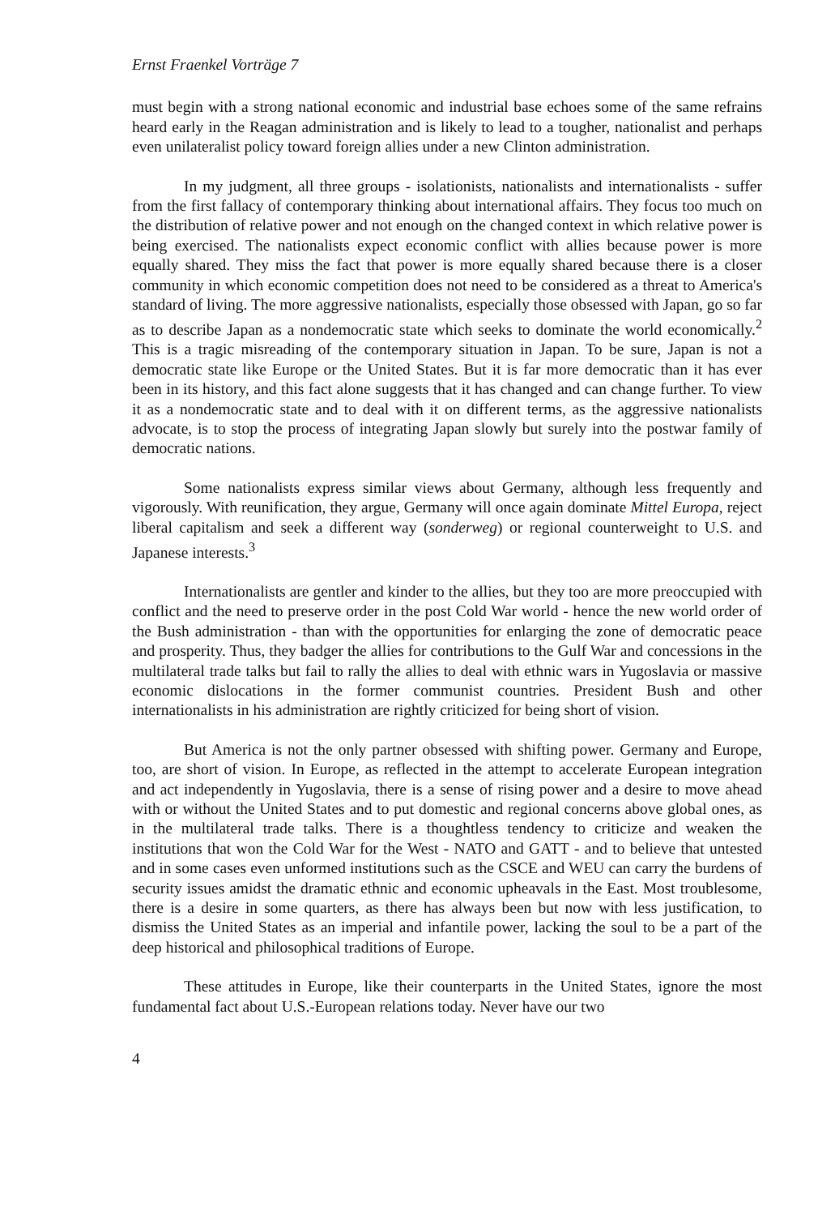Ernst Fraenkel Vorträge 7
must begin with a strong national economic and industrial base echoes some of the same refrains heard early in the Reagan administration and is likely to lead to a tougher, nationalist and perhaps even unilateralist policy toward foreign allies under a new Clinton administration.
In my judgment, all three groups - isolationists, nationalists and internationalists - suffer from the first fallacy of contemporary thinking about international affairs. They focus too much on the distribution of relative power and not enough on the changed context in which relative power is being exercised. The nationalists expect economic conflict with allies because power is more equally shared. They miss the fact that power is more equally shared because there is a closer community in which economic competition does not need to be considered as a threat to America's standard of living. The more aggressive nationalists, especially those obsessed with Japan, go so far as to describe Japan as a nondemocratic state which seeks to dominate the world economically.<sup>2</sup> This is a tragic misreading of the contemporary situation in Japan. To be sure, Japan is not a democratic state like Europe or the United States. But it is far more democratic than it has ever been in its history, and this fact alone suggests that it has changed and can change further. To view it as a nondemocratic state and to deal with it on different terms, as the aggressive nationalists advocate, is to stop the process of integrating Japan slowly but surely into the postwar family of democratic nations.
Some nationalists express similar views about Germany, although less frequently and vigorously. With reunification, they argue, Germany will once again dominate Mittel Europa, reject liberal capitalism and seek a different way (sonderweg) or regional counterweight to U.S. and Japanese interests.<sup>3</sup>
Internationalists are gentler and kinder to the allies, but they too are more preoccupied with conflict and the need to preserve order in the post Cold War world - hence the new world order of the Bush administration - than with the opportunities for enlarging the zone of democratic peace and prosperity. Thus, they badger the allies for contributions to the Gulf War and concessions in the multilateral trade talks but fail to rally the allies to deal with ethnic wars in Yugoslavia or massive economic dislocations in the former communist countries. President Bush and other internationalists in his administration are rightly criticized for being short of vision.
But America is not the only partner obsessed with shifting power. Germany and Europe, too, are short of vision. In Europe, as reflected in the attempt to accelerate European integration and act independently in Yugoslavia, there is a sense of rising power and a desire to move ahead with or without the United States and to put domestic and regional concerns above global ones, as in the multilateral trade talks. There is a thoughtless tendency to criticize and weaken the institutions that won the Cold War for the West - NATO and GATT - and to believe that untested and in some cases even unformed institutions such as the CSCE and WEU can carry the burdens of security issues amidst the dramatic ethnic and economic upheavals in the East. Most troublesome, there is a desire in some quarters, as there has always been but now with less justification, to dismiss the United States as an imperial and infantile power, lacking the soul to be a part of the deep historical and philosophical traditions of Europe.
These attitudes in Europe, like their counterparts in the United States, ignore the most fundamental fact about U.S.-European relations today. Never have our two
4